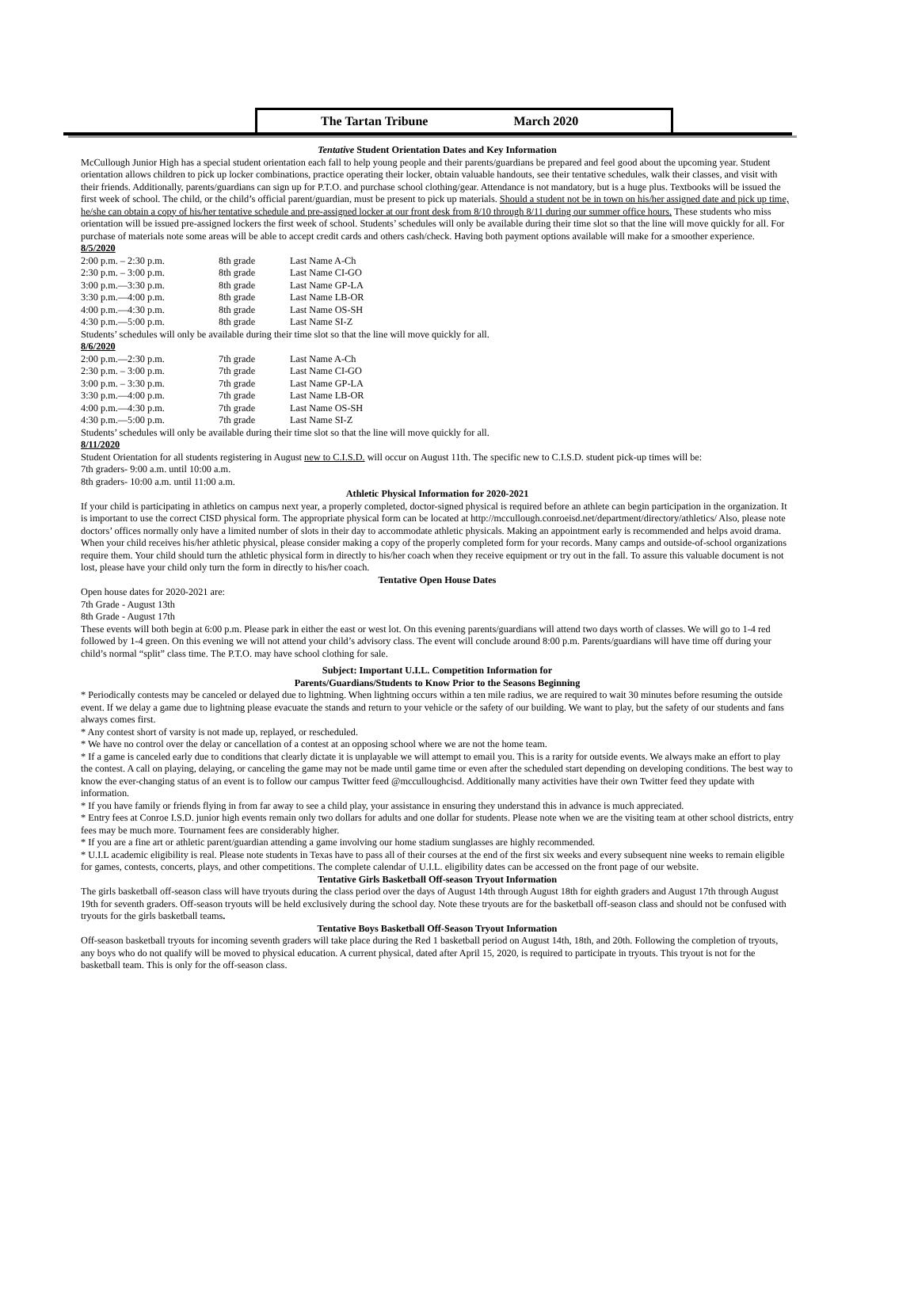The Tartan Tribune March 2020
Tentative Student Orientation Dates and Key Information
McCullough Junior High has a special student orientation each fall to help young people and their parents/guardians be prepared and feel good about the upcoming year. Student orientation allows children to pick up locker combinations, practice operating their locker, obtain valuable handouts, see their tentative schedules, walk their classes, and visit with their friends. Additionally, parents/guardians can sign up for P.T.O. and purchase school clothing/gear. Attendance is not mandatory, but is a huge plus. Textbooks will be issued the first week of school. The child, or the child’s official parent/guardian, must be present to pick up materials. Should a student not be in town on his/her assigned date and pick up time, he/she can obtain a copy of his/her tentative schedule and pre-assigned locker at our front desk from 8/10 through 8/11 during our summer office hours. These students who miss orientation will be issued pre-assigned lockers the first week of school. Students’ schedules will only be available during their time slot so that the line will move quickly for all. For purchase of materials note some areas will be able to accept credit cards and others cash/check. Having both payment options available will make for a smoother experience.
8/5/2020
| 2:00 p.m. – 2:30 p.m. | 8th grade | Last Name A-Ch |
| 2:30 p.m. – 3:00 p.m. | 8th grade | Last Name CI-GO |
| 3:00 p.m.—3:30 p.m. | 8th grade | Last Name GP-LA |
| 3:30 p.m.—4:00 p.m. | 8th grade | Last Name LB-OR |
| 4:00 p.m.—4:30 p.m. | 8th grade | Last Name OS-SH |
| 4:30 p.m.—5:00 p.m. | 8th grade | Last Name SI-Z |
Students’ schedules will only be available during their time slot so that the line will move quickly for all.
8/6/2020
| 2:00 p.m.—2:30 p.m. | 7th grade | Last Name A-Ch |
| 2:30 p.m. – 3:00 p.m. | 7th grade | Last Name CI-GO |
| 3:00 p.m. – 3:30 p.m. | 7th grade | Last Name GP-LA |
| 3:30 p.m.—4:00 p.m. | 7th grade | Last Name LB-OR |
| 4:00 p.m.—4:30 p.m. | 7th grade | Last Name OS-SH |
| 4:30 p.m.—5:00 p.m. | 7th grade | Last Name SI-Z |
Students’ schedules will only be available during their time slot so that the line will move quickly for all.
8/11/2020
Student Orientation for all students registering in August new to C.I.S.D. will occur on August 11th. The specific new to C.I.S.D. student pick-up times will be:
7th graders- 9:00 a.m. until 10:00 a.m.
8th graders- 10:00 a.m. until 11:00 a.m.
Athletic Physical Information for 2020-2021
If your child is participating in athletics on campus next year, a properly completed, doctor-signed physical is required before an athlete can begin participation in the organization. It is important to use the correct CISD physical form. The appropriate physical form can be located at http://mccullough.conroeisd.net/department/directory/athletics/ Also, please note doctors’ offices normally only have a limited number of slots in their day to accommodate athletic physicals. Making an appointment early is recommended and helps avoid drama. When your child receives his/her athletic physical, please consider making a copy of the properly completed form for your records. Many camps and outside-of-school organizations require them. Your child should turn the athletic physical form in directly to his/her coach when they receive equipment or try out in the fall. To assure this valuable document is not lost, please have your child only turn the form in directly to his/her coach.
Tentative Open House Dates
Open house dates for 2020-2021 are:
7th Grade - August 13th
8th Grade - August 17th
These events will both begin at 6:00 p.m. Please park in either the east or west lot. On this evening parents/guardians will attend two days worth of classes. We will go to 1-4 red followed by 1-4 green. On this evening we will not attend your child’s advisory class. The event will conclude around 8:00 p.m. Parents/guardians will have time off during your child’s normal “split” class time. The P.T.O. may have school clothing for sale.
Subject: Important U.I.L. Competition Information for
Parents/Guardians/Students to Know Prior to the Seasons Beginning
* Periodically contests may be canceled or delayed due to lightning. When lightning occurs within a ten mile radius, we are required to wait 30 minutes before resuming the outside event. If we delay a game due to lightning please evacuate the stands and return to your vehicle or the safety of our building. We want to play, but the safety of our students and fans always comes first.
* Any contest short of varsity is not made up, replayed, or rescheduled.
* We have no control over the delay or cancellation of a contest at an opposing school where we are not the home team.
* If a game is canceled early due to conditions that clearly dictate it is unplayable we will attempt to email you. This is a rarity for outside events. We always make an effort to play the contest. A call on playing, delaying, or canceling the game may not be made until game time or even after the scheduled start depending on developing conditions. The best way to know the ever-changing status of an event is to follow our campus Twitter feed @mcculloughcisd. Additionally many activities have their own Twitter feed they update with information.
* If you have family or friends flying in from far away to see a child play, your assistance in ensuring they understand this in advance is much appreciated.
* Entry fees at Conroe I.S.D. junior high events remain only two dollars for adults and one dollar for students. Please note when we are the visiting team at other school districts, entry fees may be much more. Tournament fees are considerably higher.
* If you are a fine art or athletic parent/guardian attending a game involving our home stadium sunglasses are highly recommended.
* U.I.L academic eligibility is real. Please note students in Texas have to pass all of their courses at the end of the first six weeks and every subsequent nine weeks to remain eligible for games, contests, concerts, plays, and other competitions. The complete calendar of U.I.L. eligibility dates can be accessed on the front page of our website.
Tentative Girls Basketball Off-season Tryout Information
The girls basketball off-season class will have tryouts during the class period over the days of August 14th through August 18th for eighth graders and August 17th through August 19th for seventh graders. Off-season tryouts will be held exclusively during the school day. Note these tryouts are for the basketball off-season class and should not be confused with tryouts for the girls basketball teams.
Tentative Boys Basketball Off-Season Tryout Information
Off-season basketball tryouts for incoming seventh graders will take place during the Red 1 basketball period on August 14th, 18th, and 20th. Following the completion of tryouts, any boys who do not qualify will be moved to physical education. A current physical, dated after April 15, 2020, is required to participate in tryouts. This tryout is not for the basketball team. This is only for the off-season class.